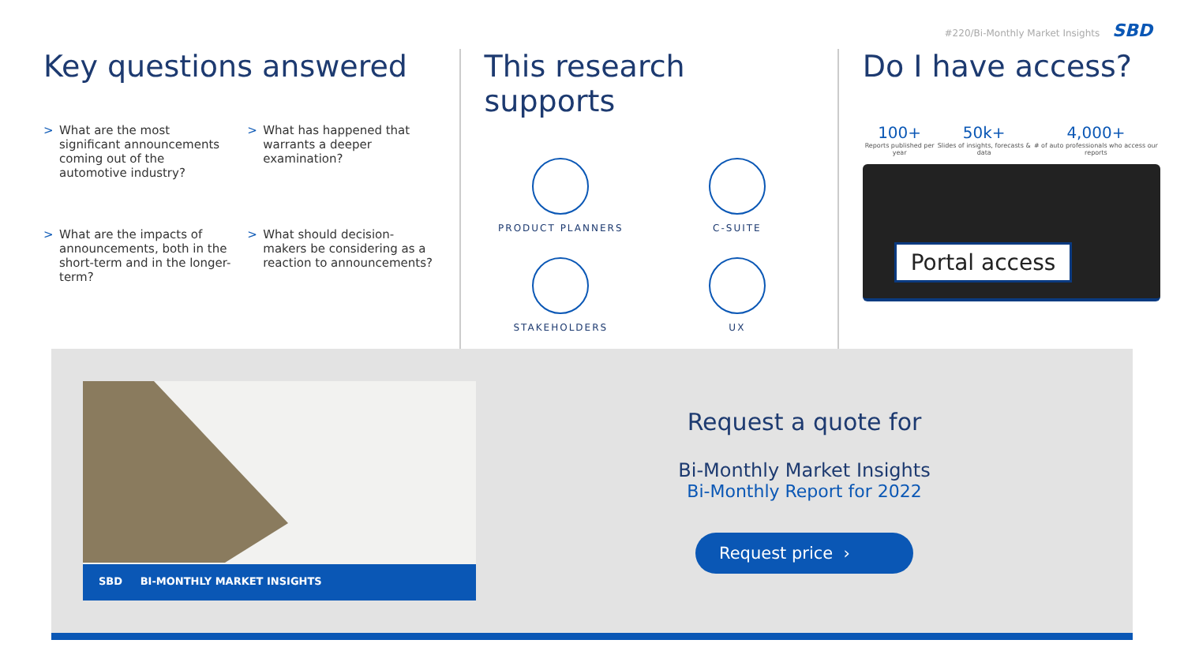#220/Bi-Monthly Market Insights SBD
Key questions answered
> What are the most significant announcements coming out of the automotive industry?
> What has happened that warrants a deeper examination?
> What are the impacts of announcements, both in the short-term and in the longer-term?
> What should decision-makers be considering as a reaction to announcements?
This research supports
PRODUCT PLANNERS
C-SUITE
STAKEHOLDERS
UX
Do I have access?
100+
Reports published per year
50k+
Slides of insights, forecasts & data
4,000+
# of auto professionals who access our reports
Portal access
SBD BI-MONTHLY MARKET INSIGHTS
Request a quote for
Bi-Monthly Market Insights
Bi-Monthly Report for 2022
Request price ›